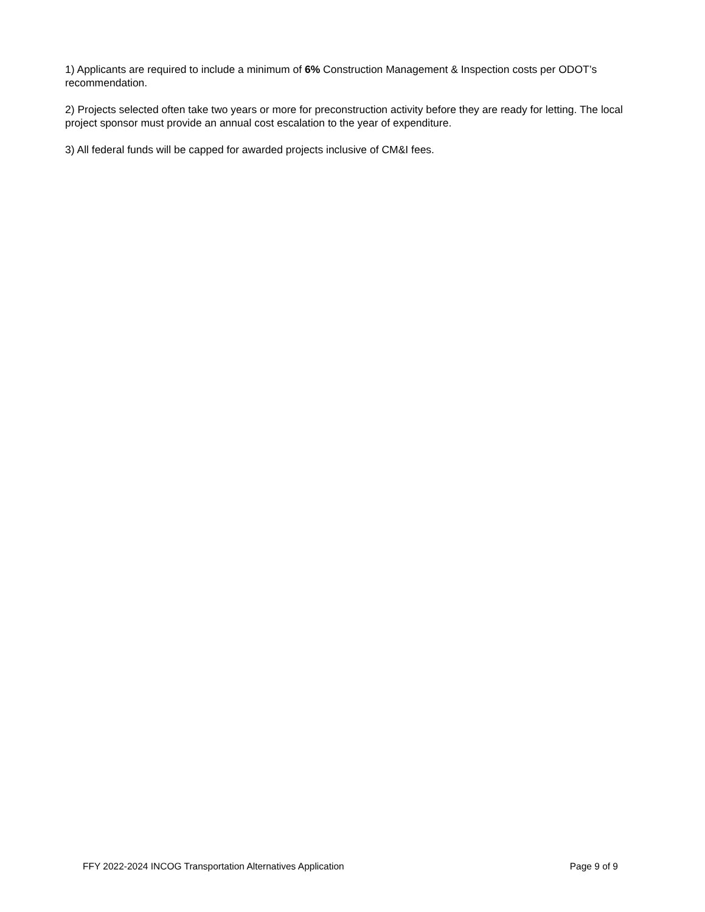1) Applicants are required to include a minimum of 6% Construction Management & Inspection costs per ODOT’s recommendation.
2) Projects selected often take two years or more for preconstruction activity before they are ready for letting. The local project sponsor must provide an annual cost escalation to the year of expenditure.
3) All federal funds will be capped for awarded projects inclusive of CM&I fees.
FFY 2022-2024 INCOG Transportation Alternatives Application Page 9 of 9